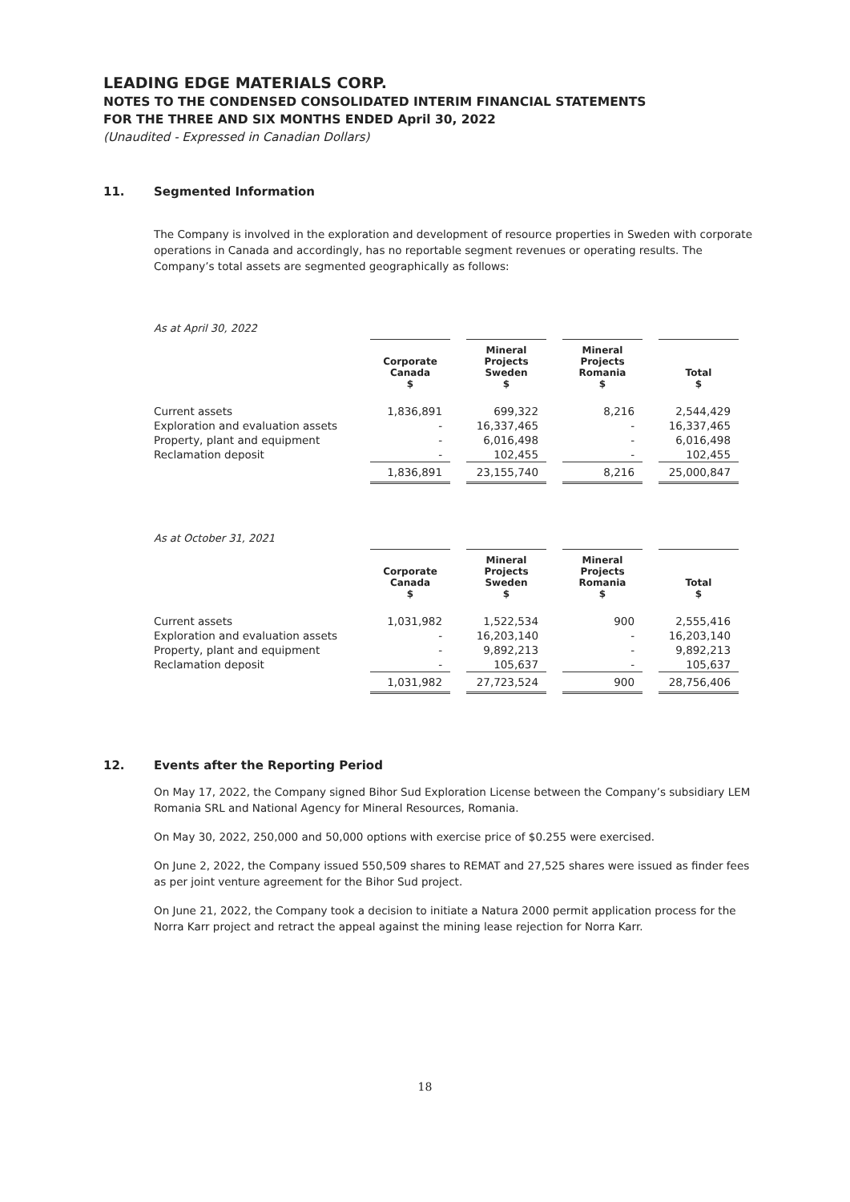LEADING EDGE MATERIALS CORP.
NOTES TO THE CONDENSED CONSOLIDATED INTERIM FINANCIAL STATEMENTS
FOR THE THREE AND SIX MONTHS ENDED April 30, 2022
(Unaudited - Expressed in Canadian Dollars)
11. Segmented Information
The Company is involved in the exploration and development of resource properties in Sweden with corporate operations in Canada and accordingly, has no reportable segment revenues or operating results. The Company’s total assets are segmented geographically as follows:
As at April 30, 2022
| | Corporate Canada $ | | Mineral Projects Sweden $ | | Mineral Projects Romania $ | | Total $ |
| --- | --- | --- | --- | --- | --- | --- | --- |
| Current assets | 1,836,891 | | 699,322 | | 8,216 | | 2,544,429 |
| Exploration and evaluation assets | - | | 16,337,465 | | - | | 16,337,465 |
| Property, plant and equipment | - | | 6,016,498 | | - | | 6,016,498 |
| Reclamation deposit | - | | 102,455 | | - | | 102,455 |
| | 1,836,891 | | 23,155,740 | | 8,216 | | 25,000,847 |
As at October 31, 2021
| | Corporate Canada $ | | Mineral Projects Sweden $ | | Mineral Projects Romania $ | | Total $ |
| --- | --- | --- | --- | --- | --- | --- | --- |
| Current assets | 1,031,982 | | 1,522,534 | | 900 | | 2,555,416 |
| Exploration and evaluation assets | - | | 16,203,140 | | - | | 16,203,140 |
| Property, plant and equipment | - | | 9,892,213 | | - | | 9,892,213 |
| Reclamation deposit | - | | 105,637 | | - | | 105,637 |
| | 1,031,982 | | 27,723,524 | | 900 | | 28,756,406 |
12. Events after the Reporting Period
On May 17, 2022, the Company signed Bihor Sud Exploration License between the Company’s subsidiary LEM Romania SRL and National Agency for Mineral Resources, Romania.
On May 30, 2022, 250,000 and 50,000 options with exercise price of $0.255 were exercised.
On June 2, 2022, the Company issued 550,509 shares to REMAT and 27,525 shares were issued as finder fees as per joint venture agreement for the Bihor Sud project.
On June 21, 2022, the Company took a decision to initiate a Natura 2000 permit application process for the Norra Karr project and retract the appeal against the mining lease rejection for Norra Karr.
18